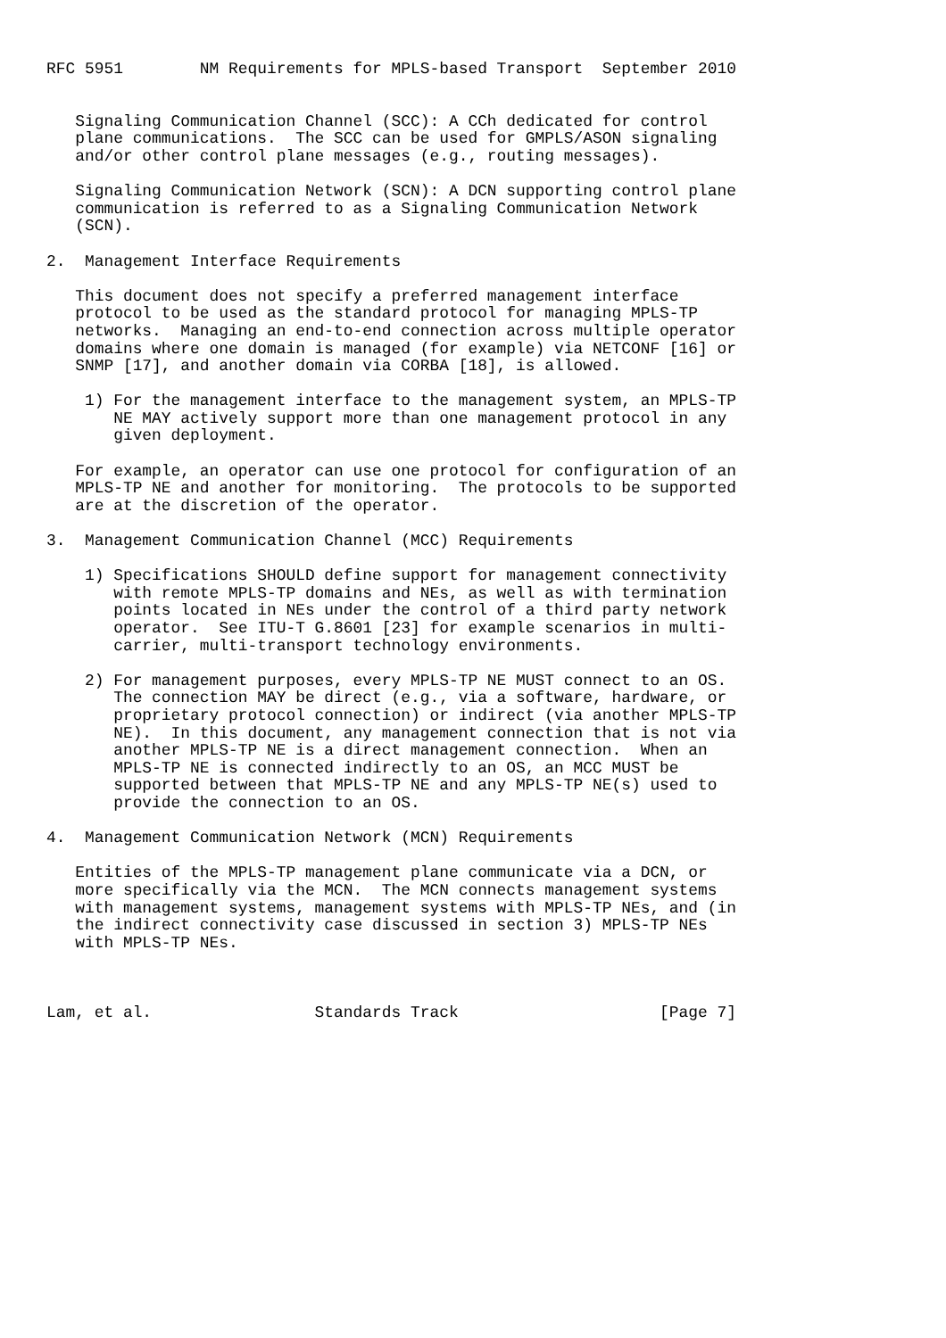RFC 5951        NM Requirements for MPLS-based Transport  September 2010


   Signaling Communication Channel (SCC): A CCh dedicated for control
   plane communications.  The SCC can be used for GMPLS/ASON signaling
   and/or other control plane messages (e.g., routing messages).

   Signaling Communication Network (SCN): A DCN supporting control plane
   communication is referred to as a Signaling Communication Network
   (SCN).

2.  Management Interface Requirements

   This document does not specify a preferred management interface
   protocol to be used as the standard protocol for managing MPLS-TP
   networks.  Managing an end-to-end connection across multiple operator
   domains where one domain is managed (for example) via NETCONF [16] or
   SNMP [17], and another domain via CORBA [18], is allowed.

    1) For the management interface to the management system, an MPLS-TP
       NE MAY actively support more than one management protocol in any
       given deployment.

   For example, an operator can use one protocol for configuration of an
   MPLS-TP NE and another for monitoring.  The protocols to be supported
   are at the discretion of the operator.

3.  Management Communication Channel (MCC) Requirements

    1) Specifications SHOULD define support for management connectivity
       with remote MPLS-TP domains and NEs, as well as with termination
       points located in NEs under the control of a third party network
       operator.  See ITU-T G.8601 [23] for example scenarios in multi-
       carrier, multi-transport technology environments.

    2) For management purposes, every MPLS-TP NE MUST connect to an OS.
       The connection MAY be direct (e.g., via a software, hardware, or
       proprietary protocol connection) or indirect (via another MPLS-TP
       NE).  In this document, any management connection that is not via
       another MPLS-TP NE is a direct management connection.  When an
       MPLS-TP NE is connected indirectly to an OS, an MCC MUST be
       supported between that MPLS-TP NE and any MPLS-TP NE(s) used to
       provide the connection to an OS.

4.  Management Communication Network (MCN) Requirements

   Entities of the MPLS-TP management plane communicate via a DCN, or
   more specifically via the MCN.  The MCN connects management systems
   with management systems, management systems with MPLS-TP NEs, and (in
   the indirect connectivity case discussed in section 3) MPLS-TP NEs
   with MPLS-TP NEs.



Lam, et al.                 Standards Track                     [Page 7]